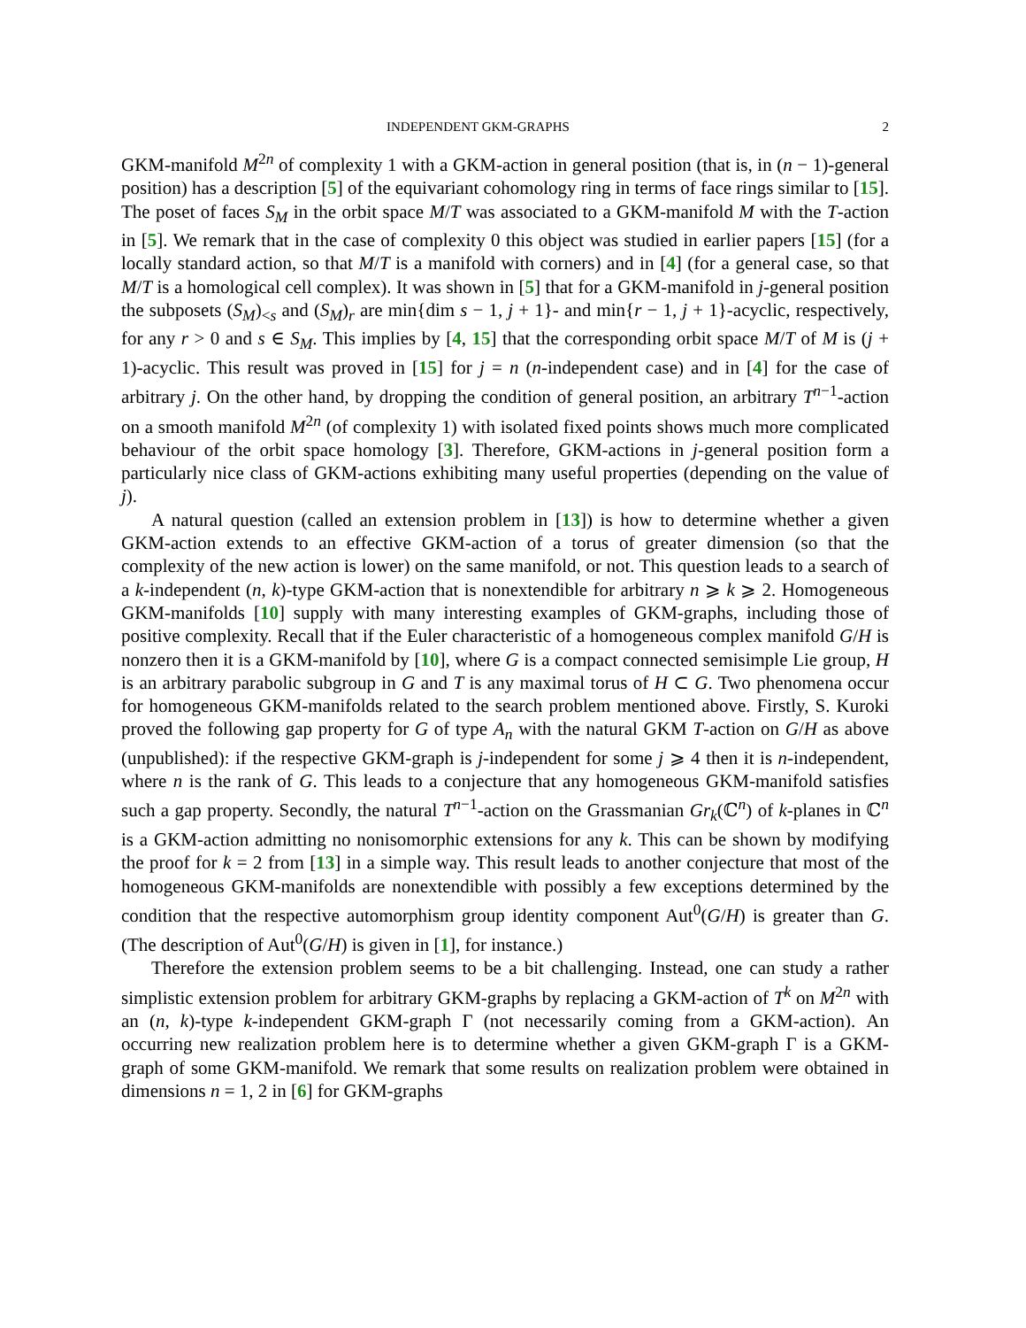INDEPENDENT GKM-GRAPHS 2
GKM-manifold M<sup>2n</sup> of complexity 1 with a GKM-action in general position (that is, in (n − 1)-general position) has a description [5] of the equivariant cohomology ring in terms of face rings similar to [15]. The poset of faces S<sub>M</sub> in the orbit space M/T was associated to a GKM-manifold M with the T-action in [5]. We remark that in the case of complexity 0 this object was studied in earlier papers [15] (for a locally standard action, so that M/T is a manifold with corners) and in [4] (for a general case, so that M/T is a homological cell complex). It was shown in [5] that for a GKM-manifold in j-general position the subposets (S<sub>M</sub>)<sub><s</sub> and (S<sub>M</sub>)<sub>r</sub> are min{dim s − 1, j + 1}- and min{r − 1, j + 1}-acyclic, respectively, for any r > 0 and s ∈ S<sub>M</sub>. This implies by [4, 15] that the corresponding orbit space M/T of M is (j + 1)-acyclic. This result was proved in [15] for j = n (n-independent case) and in [4] for the case of arbitrary j. On the other hand, by dropping the condition of general position, an arbitrary T<sup>n−1</sup>-action on a smooth manifold M<sup>2n</sup> (of complexity 1) with isolated fixed points shows much more complicated behaviour of the orbit space homology [3]. Therefore, GKM-actions in j-general position form a particularly nice class of GKM-actions exhibiting many useful properties (depending on the value of j).
A natural question (called an extension problem in [13]) is how to determine whether a given GKM-action extends to an effective GKM-action of a torus of greater dimension (so that the complexity of the new action is lower) on the same manifold, or not. This question leads to a search of a k-independent (n, k)-type GKM-action that is nonextendible for arbitrary n ⩾ k ⩾ 2. Homogeneous GKM-manifolds [10] supply with many interesting examples of GKM-graphs, including those of positive complexity. Recall that if the Euler characteristic of a homogeneous complex manifold G/H is nonzero then it is a GKM-manifold by [10], where G is a compact connected semisimple Lie group, H is an arbitrary parabolic subgroup in G and T is any maximal torus of H ⊂ G. Two phenomena occur for homogeneous GKM-manifolds related to the search problem mentioned above. Firstly, S. Kuroki proved the following gap property for G of type A<sub>n</sub> with the natural GKM T-action on G/H as above (unpublished): if the respective GKM-graph is j-independent for some j ⩾ 4 then it is n-independent, where n is the rank of G. This leads to a conjecture that any homogeneous GKM-manifold satisfies such a gap property. Secondly, the natural T<sup>n−1</sup>-action on the Grassmanian Gr<sub>k</sub>(ℂ<sup>n</sup>) of k-planes in ℂ<sup>n</sup> is a GKM-action admitting no nonisomorphic extensions for any k. This can be shown by modifying the proof for k = 2 from [13] in a simple way. This result leads to another conjecture that most of the homogeneous GKM-manifolds are nonextendible with possibly a few exceptions determined by the condition that the respective automorphism group identity component Aut<sup>0</sup>(G/H) is greater than G. (The description of Aut<sup>0</sup>(G/H) is given in [1], for instance.)
Therefore the extension problem seems to be a bit challenging. Instead, one can study a rather simplistic extension problem for arbitrary GKM-graphs by replacing a GKM-action of T<sup>k</sup> on M<sup>2n</sup> with an (n, k)-type k-independent GKM-graph Γ (not necessarily coming from a GKM-action). An occurring new realization problem here is to determine whether a given GKM-graph Γ is a GKM-graph of some GKM-manifold. We remark that some results on realization problem were obtained in dimensions n = 1, 2 in [6] for GKM-graphs